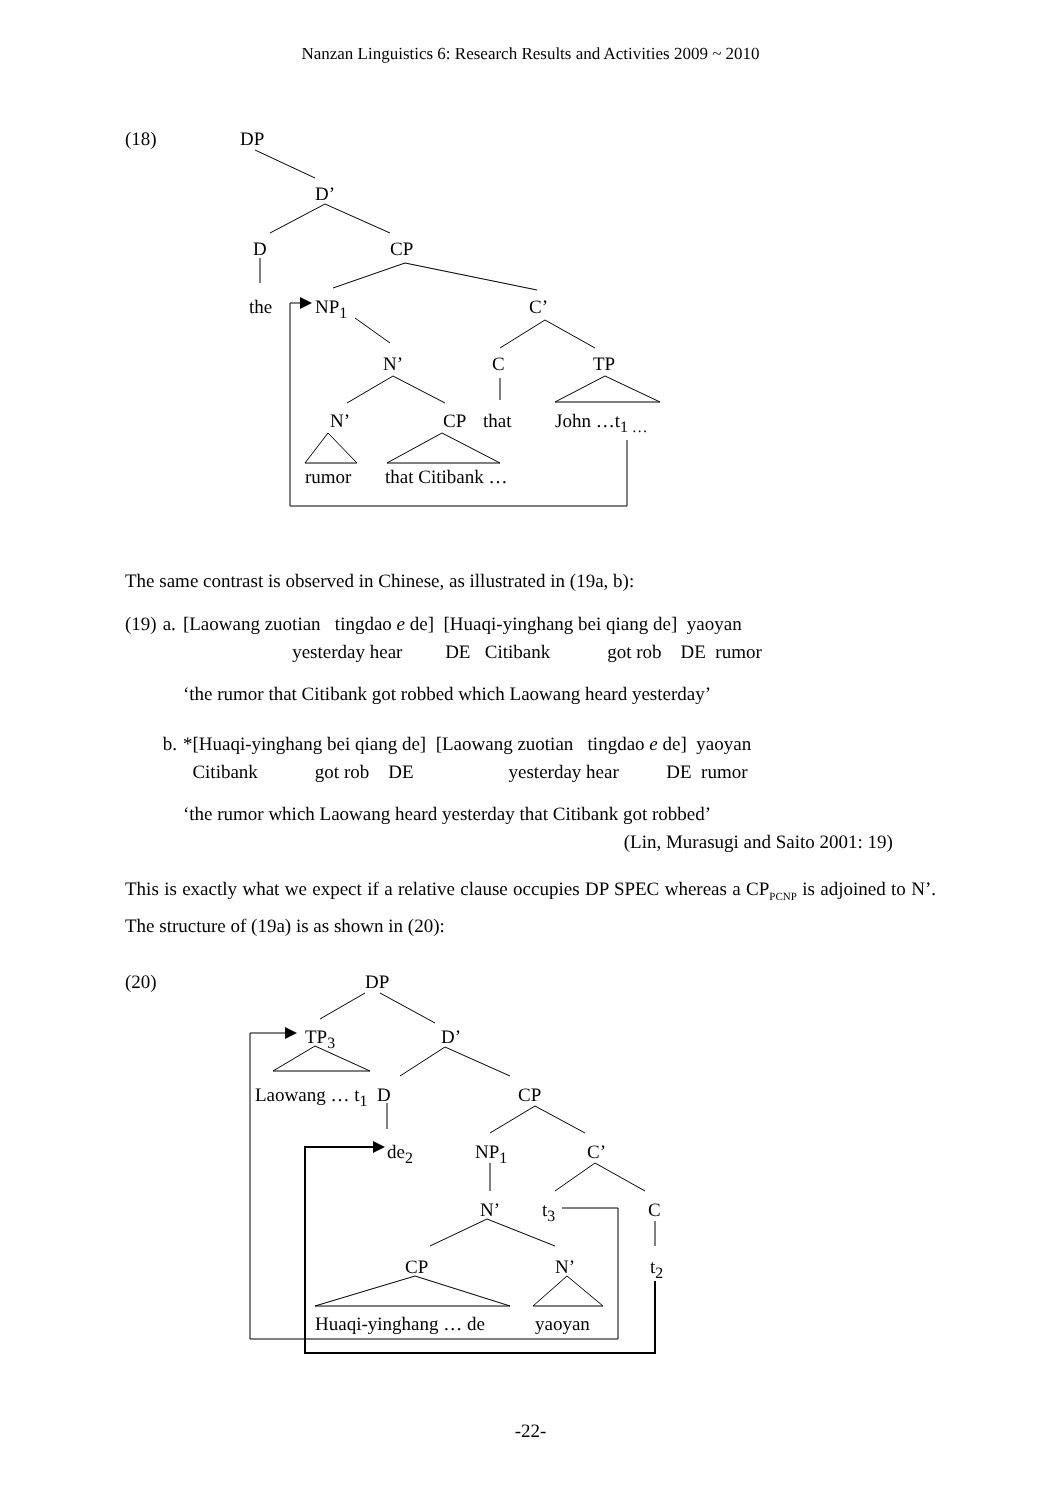Nanzan Linguistics 6: Research Results and Activities 2009 ~ 2010
(18) DP
D’
D CP
the NP<sub>1</sub> C’
N’ C TP
N’ CP that John …t<sub>1 …</sub>
rumor that Citibank …
The same contrast is observed in Chinese, as illustrated in (19a, b):
| (19) | a. | [Laowang zuotian tingdao e de] [Huaqi-yinghang bei qiang de] yaoyan |
| | | yesterday hear DE Citibank got rob DE rumor |
| | | ‘the rumor that Citibank got robbed which Laowang heard yesterday’ |
| | b. | *[Huaqi-yinghang bei qiang de] [Laowang zuotian tingdao e de] yaoyan |
| | | Citibank got rob DE yesterday hear DE rumor |
| | | ‘the rumor which Laowang heard yesterday that Citibank got robbed’ |
| | | (Lin, Murasugi and Saito 2001: 19) |
This is exactly what we expect if a relative clause occupies DP SPEC whereas a CP<sub>PCNP</sub> is adjoined to N’. The structure of (19a) is as shown in (20):
(20) DP
TP<sub>3</sub> D’
Laowang … t<sub>1</sub> D CP
de<sub>2</sub> NP<sub>1</sub> C’
N’ t<sub>3</sub> C
CP N’ t<sub>2</sub>
Huaqi-yinghang … de yaoyan
-22-